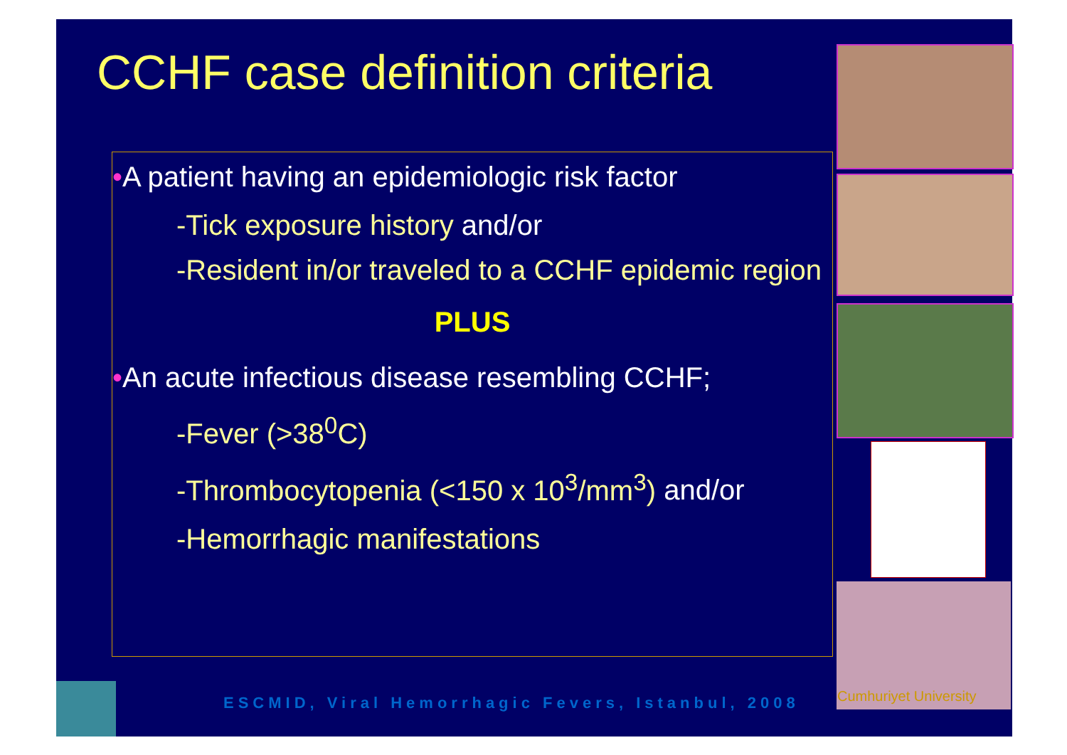CCHF case definition criteria
•A patient having an epidemiologic risk factor
-Tick exposure history and/or
-Resident in/or traveled to a CCHF epidemic region
PLUS
•An acute infectious disease resembling CCHF;
-Fever (>38<sup>0</sup>C)
-Thrombocytopenia (<150 x 10<sup>3</sup>/mm<sup>3</sup>) and/or
-Hemorrhagic manifestations
ESCMID, Viral Hemorrhagic Fevers, Istanbul, 2008
Cumhuriyet University